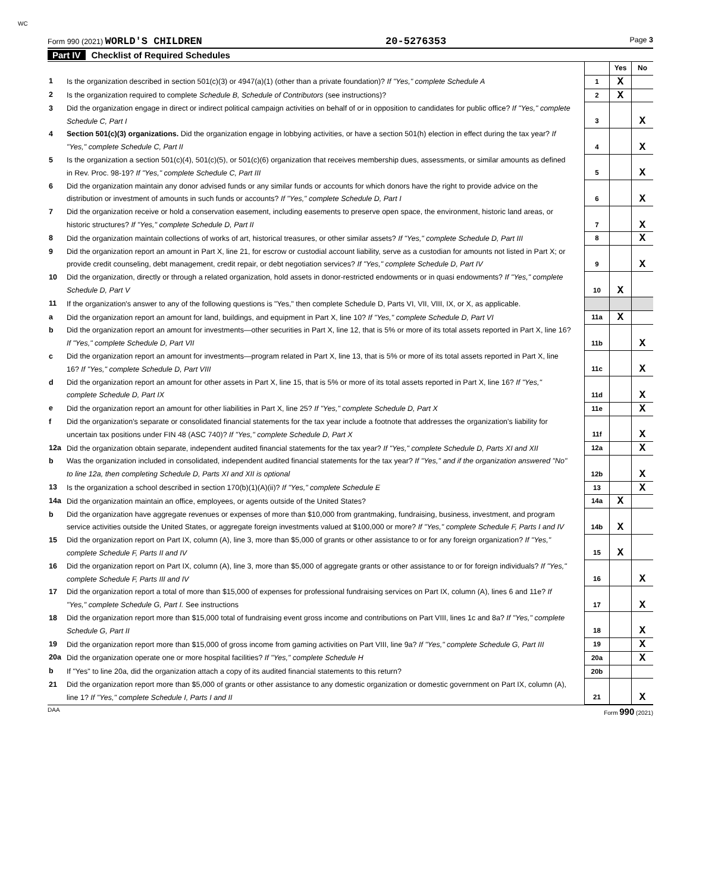WC
Form 990 (2021) WORLD'S CHILDREN
20-5276353
Page 3
Part IV Checklist of Required Schedules
| | | | Yes | No |
| 1 | Is the organization described in section 501(c)(3) or 4947(a)(1) (other than a private foundation)? If "Yes," complete Schedule A | 1 | X | |
| 2 | Is the organization required to complete Schedule B, Schedule of Contributors (see instructions)? | 2 | X | |
| 3 | Did the organization engage in direct or indirect political campaign activities on behalf of or in opposition to candidates for public office? If "Yes," complete Schedule C, Part I | 3 | | X |
| 4 | Section 501(c)(3) organizations. Did the organization engage in lobbying activities, or have a section 501(h) election in effect during the tax year? If "Yes," complete Schedule C, Part II | 4 | | X |
| 5 | Is the organization a section 501(c)(4), 501(c)(5), or 501(c)(6) organization that receives membership dues, assessments, or similar amounts as defined in Rev. Proc. 98-19? If "Yes," complete Schedule C, Part III | 5 | | X |
| 6 | Did the organization maintain any donor advised funds or any similar funds or accounts for which donors have the right to provide advice on the distribution or investment of amounts in such funds or accounts? If "Yes," complete Schedule D, Part I | 6 | | X |
| 7 | Did the organization receive or hold a conservation easement, including easements to preserve open space, the environment, historic land areas, or historic structures? If "Yes," complete Schedule D, Part II | 7 | | X |
| 8 | Did the organization maintain collections of works of art, historical treasures, or other similar assets? If "Yes," complete Schedule D, Part III | 8 | | X |
| 9 | Did the organization report an amount in Part X, line 21, for escrow or custodial account liability, serve as a custodian for amounts not listed in Part X; or provide credit counseling, debt management, credit repair, or debt negotiation services? If "Yes," complete Schedule D, Part IV | 9 | | X |
| 10 | Did the organization, directly or through a related organization, hold assets in donor-restricted endowments or in quasi endowments? If "Yes," complete Schedule D, Part V | 10 | X | |
| 11 | If the organization's answer to any of the following questions is "Yes," then complete Schedule D, Parts VI, VII, VIII, IX, or X, as applicable. | | | |
| a | Did the organization report an amount for land, buildings, and equipment in Part X, line 10? If "Yes," complete Schedule D, Part VI | 11a | X | |
| b | Did the organization report an amount for investments—other securities in Part X, line 12, that is 5% or more of its total assets reported in Part X, line 16? If "Yes," complete Schedule D, Part VII | 11b | | X |
| c | Did the organization report an amount for investments—program related in Part X, line 13, that is 5% or more of its total assets reported in Part X, line 16? If "Yes," complete Schedule D, Part VIII | 11c | | X |
| d | Did the organization report an amount for other assets in Part X, line 15, that is 5% or more of its total assets reported in Part X, line 16? If "Yes," complete Schedule D, Part IX | 11d | | X |
| e | Did the organization report an amount for other liabilities in Part X, line 25? If "Yes," complete Schedule D, Part X | 11e | | X |
| f | Did the organization's separate or consolidated financial statements for the tax year include a footnote that addresses the organization's liability for uncertain tax positions under FIN 48 (ASC 740)? If "Yes," complete Schedule D, Part X | 11f | | X |
| 12a | Did the organization obtain separate, independent audited financial statements for the tax year? If "Yes," complete Schedule D, Parts XI and XII | 12a | | X |
| b | Was the organization included in consolidated, independent audited financial statements for the tax year? If "Yes," and if the organization answered "No" to line 12a, then completing Schedule D, Parts XI and XII is optional | 12b | | X |
| 13 | Is the organization a school described in section 170(b)(1)(A)(ii)? If "Yes," complete Schedule E | 13 | | X |
| 14a | Did the organization maintain an office, employees, or agents outside of the United States? | 14a | X | |
| b | Did the organization have aggregate revenues or expenses of more than $10,000 from grantmaking, fundraising, business, investment, and program service activities outside the United States, or aggregate foreign investments valued at $100,000 or more? If "Yes," complete Schedule F, Parts I and IV | 14b | X | |
| 15 | Did the organization report on Part IX, column (A), line 3, more than $5,000 of grants or other assistance to or for any foreign organization? If "Yes," complete Schedule F, Parts II and IV | 15 | X | |
| 16 | Did the organization report on Part IX, column (A), line 3, more than $5,000 of aggregate grants or other assistance to or for foreign individuals? If "Yes," complete Schedule F, Parts III and IV | 16 | | X |
| 17 | Did the organization report a total of more than $15,000 of expenses for professional fundraising services on Part IX, column (A), lines 6 and 11e? If "Yes," complete Schedule G, Part I. See instructions | 17 | | X |
| 18 | Did the organization report more than $15,000 total of fundraising event gross income and contributions on Part VIII, lines 1c and 8a? If "Yes," complete Schedule G, Part II | 18 | | X |
| 19 | Did the organization report more than $15,000 of gross income from gaming activities on Part VIII, line 9a? If "Yes," complete Schedule G, Part III | 19 | | X |
| 20a | Did the organization operate one or more hospital facilities? If "Yes," complete Schedule H | 20a | | X |
| b | If "Yes" to line 20a, did the organization attach a copy of its audited financial statements to this return? | 20b | | |
| 21 | Did the organization report more than $5,000 of grants or other assistance to any domestic organization or domestic government on Part IX, column (A), line 1? If "Yes," complete Schedule I, Parts I and II | 21 | | X |
DAA Form 990 (2021)